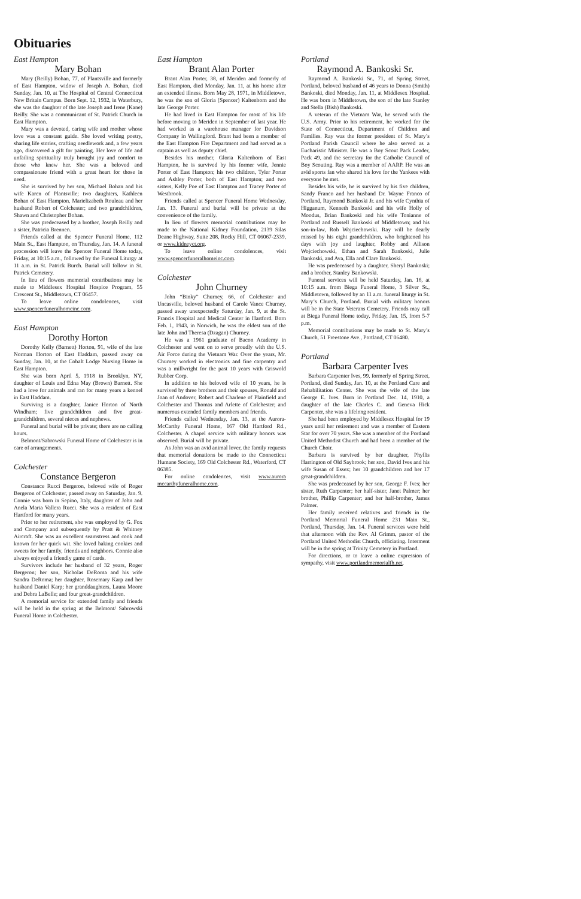Obituaries
East Hampton
Mary Bohan
Mary (Reilly) Bohan, 77, of Plantsville and formerly of East Hampton, widow of Joseph A. Bohan, died Sunday, Jan. 10, at The Hospital of Central Connecticut New Britain Campus. Born Sept. 12, 1932, in Waterbury, she was the daughter of the late Joseph and Irene (Kane) Reilly. She was a communicant of St. Patrick Church in East Hampton.
Mary was a devoted, caring wife and mother whose love was a constant guide. She loved writing poetry, sharing life stories, crafting needlework and, a few years ago, discovered a gift for painting. Her love of life and unfailing spirituality truly brought joy and comfort to those who knew her. She was a beloved and compassionate friend with a great heart for those in need.
She is survived by her son, Michael Bohan and his wife Karen of Plantsville; two daughters, Kathleen Bohan of East Hampton, Marielizabeth Rouleau and her husband Robert of Colchester; and two grandchildren, Shawn and Christopher Bohan.
She was predeceased by a brother, Joseph Reilly and a sister, Patricia Brennen.
Friends called at the Spencer Funeral Home, 112 Main St., East Hampton, on Thursday, Jan. 14. A funeral procession will leave the Spencer Funeral Home today, Friday, at 10:15 a.m., followed by the Funeral Liturgy at 11 a.m. in St. Patrick Burch. Burial will follow in St. Patrick Cemetery.
In lieu of flowers memorial contributions may be made to Middlesex Hospital Hospice Program, 55 Crescent St., Middletown, CT 06457.
To leave online condolences, visit www.spencerfuneralhomeinc.com.
East Hampton
Dorothy Horton
Dorothy Kelly (Barnett) Horton, 91, wife of the late Norman Horton of East Haddam, passed away on Sunday, Jan. 10, at the Cobalt Lodge Nursing Home in East Hampton.
She was born April 5, 1918 in Brooklyn, NY, daughter of Louis and Edna May (Brown) Barnett. She had a love for animals and ran for many years a kennel in East Haddam.
Surviving is a daughter, Janice Horton of North Windham; five grandchildren and five great-grandchildren, several nieces and nephews.
Funeral and burial will be private; there are no calling hours.
Belmont/Sabrowski Funeral Home of Colchester is in care of arrangements.
Colchester
Constance Bergeron
Constance Rucci Bergeron, beloved wife of Roger Bergeron of Colchester, passed away on Saturday, Jan. 9. Connie was born in Sepino, Italy, daughter of John and Anela Maria Vallera Rucci. She was a resident of East Hartford for many years.
Prior to her retirement, she was employed by G. Fox and Company and subsequently by Pratt & Whitney Aircraft. She was an excellent seamstress and cook and known for her quick wit. She loved baking cookies and sweets for her family, friends and neighbors. Connie also always enjoyed a friendly game of cards.
Survivors include her husband of 32 years, Roger Bergeron; her son, Nicholas DeRoma and his wife Sandra DeRoma; her daughter, Rosemary Karp and her husband Daniel Karp; her granddaughters, Laura Moore and Debra LaBelle; and four great-grandchildren.
A memorial service for extended family and friends will be held in the spring at the Belmont/ Sabrowski Funeral Home in Colchester.
East Hampton
Brant Alan Porter
Brant Alan Porter, 38, of Meriden and formerly of East Hampton, died Monday, Jan. 11, at his home after an extended illness. Born May 28, 1971, in Middletown, he was the son of Gloria (Spencer) Kaltenborn and the late George Porter.
He had lived in East Hampton for most of his life before moving to Meriden in September of last year. He had worked as a warehouse manager for Davidson Company in Wallingford. Brant had been a member of the East Hampton Fire Department and had served as a captain as well as deputy chief.
Besides his mother, Gloria Kaltenborn of East Hampton, he is survived by his former wife, Jennie Porter of East Hampton; his two children, Tyler Porter and Ashley Porter, both of East Hampton; and two sisters, Kelly Poe of East Hampton and Tracey Porter of Westbrook.
Friends called at Spencer Funeral Home Wednesday, Jan. 13. Funeral and burial will be private at the convenience of the family.
In lieu of flowers memorial contributions may be made to the National Kidney Foundation, 2139 Silas Deane Highway, Suite 208, Rocky Hill, CT 06067-2339, or www.kidneyct.org.
To leave online condolences, visit www.spencerfuneralhomeinc.com.
Colchester
John Churney
John “Binky” Churney, 66, of Colchester and Uncasville, beloved husband of Carole Vance Churney, passed away unexpectedly Saturday, Jan. 9, at the St. Francis Hospital and Medical Center in Hartford. Born Feb. 1, 1943, in Norwich, he was the eldest son of the late John and Theresa (Dzagan) Churney.
He was a 1961 graduate of Bacon Academy in Colchester and went on to serve proudly with the U.S. Air Force during the Vietnam War. Over the years, Mr. Churney worked in electronics and fine carpentry and was a millwright for the past 10 years with Griswold Rubber Corp.
In addition to his beloved wife of 10 years, he is survived by three brothers and their spouses, Ronald and Joan of Andover, Robert and Charlene of Plainfield and Colchester and Thomas and Arlette of Colchester; and numerous extended family members and friends.
Friends called Wednesday, Jan. 13, at the Aurora-McCarthy Funeral Home, 167 Old Hartford Rd., Colchester. A chapel service with military honors was observed. Burial will be private.
As John was an avid animal lover, the family requests that memorial donations be made to the Connecticut Humane Society, 169 Old Colchester Rd., Waterford, CT 06385.
For online condolences, visit www.aurora mccarthyfuneralhome.com.
Portland
Raymond A. Bankoski Sr.
Raymond A. Bankoski Sr., 71, of Spring Street, Portland, beloved husband of 46 years to Donna (Smith) Bankoski, died Monday, Jan. 11, at Middlesex Hospital. He was born in Middletown, the son of the late Stanley and Stella (Bish) Bankoski.
A veteran of the Vietnam War, he served with the U.S. Army. Prior to his retirement, he worked for the State of Connecticut, Department of Children and Families. Ray was the former president of St. Mary’s Portland Parish Council where he also served as a Eucharistic Minister. He was a Boy Scout Pack Leader, Pack 49, and the secretary for the Catholic Council of Boy Scouting. Ray was a member of AARP. He was an avid sports fan who shared his love for the Yankees with everyone he met.
Besides his wife, he is survived by his five children, Sandy Franco and her husband Dr. Wayne Franco of Portland, Raymond Bankoski Jr. and his wife Cynthia of Higganum, Kenneth Bankoski and his wife Holly of Moodus, Brian Bankoski and his wife Tonianne of Portland and Russell Bankoski of Middletown; and his son-in-law, Rob Wojciechowski. Ray will be dearly missed by his eight grandchildren, who brightened his days with joy and laughter, Robby and Allison Wojciechowski, Ethan and Sarah Bankoski, Julie Bankoski, and Ava, Ella and Clare Bankoski.
He was predeceased by a daughter, Sheryl Bankoski; and a brother, Stanley Bankowski.
Funeral services will be held Saturday, Jan. 16, at 10:15 a.m. from Biega Funeral Home, 3 Silver St., Middletown, followed by an 11 a.m. funeral liturgy in St. Mary’s Church, Portland. Burial with military honors will be in the State Veterans Cemetery. Friends may call at Biega Funeral Home today, Friday, Jan. 15, from 5-7 p.m.
Memorial contributions may be made to St. Mary’s Church, 51 Freestone Ave., Portland, CT 06480.
Portland
Barbara Carpenter Ives
Barbara Carpenter Ives, 99, formerly of Spring Street, Portland, died Sunday, Jan. 10, at the Portland Care and Rehabilitation Center. She was the wife of the late George E. Ives. Born in Portland Dec. 14, 1910, a daughter of the late Charles C. and Geneva Hick Carpenter, she was a lifelong resident.
She had been employed by Middlesex Hospital for 19 years until her retirement and was a member of Eastern Star for over 70 years. She was a member of the Portland United Methodist Church and had been a member of the Church Choir.
Barbara is survived by her daughter, Phyllis Harrington of Old Saybrook; her son, David Ives and his wife Susan of Essex; her 10 grandchildren and her 17 great-grandchildren.
She was predeceased by her son, George F. Ives; her sister, Ruth Carpenter; her half-sister, Janet Palmer; her brother, Phillip Carpenter; and her half-brother, James Palmer.
Her family received relatives and friends in the Portland Memorial Funeral Home 231 Main St., Portland, Thursday, Jan. 14. Funeral services were held that afternoon with the Rev. Al Grimm, pastor of the Portland United Methodist Church, officiating. Interment will be in the spring at Trinity Cemetery in Portland.
For directions, or to leave a online expression of sympathy, visit www.portlandmemorialfh.net.